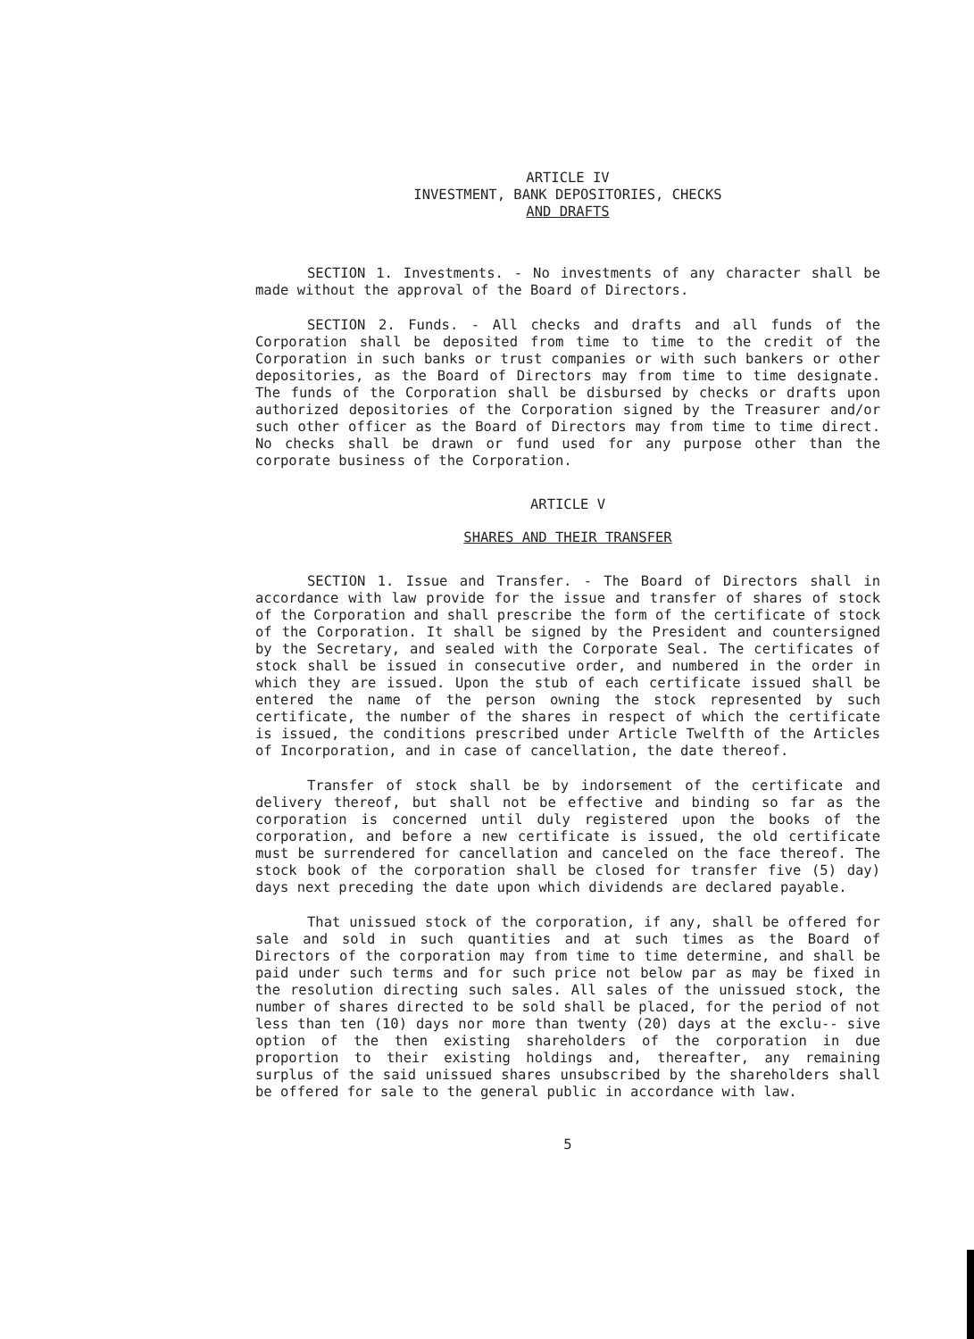ARTICLE IV
INVESTMENT, BANK DEPOSITORIES, CHECKS
AND DRAFTS
SECTION 1. Investments. - No investments of any character shall be made without the approval of the Board of Directors.
SECTION 2. Funds. - All checks and drafts and all funds of the Corporation shall be deposited from time to time to the credit of the Corporation in such banks or trust companies or with such bankers or other depositories, as the Board of Directors may from time to time designate. The funds of the Corporation shall be disbursed by checks or drafts upon authorized depositories of the Corporation signed by the Treasurer and/or such other officer as the Board of Directors may from time to time direct. No checks shall be drawn or fund used for any purpose other than the corporate business of the Corporation.
ARTICLE V
SHARES AND THEIR TRANSFER
SECTION 1. Issue and Transfer. - The Board of Directors shall in accordance with law provide for the issue and transfer of shares of stock of the Corporation and shall prescribe the form of the certificate of stock of the Corporation. It shall be signed by the President and countersigned by the Secretary, and sealed with the Corporate Seal. The certificates of stock shall be issued in consecutive order, and numbered in the order in which they are issued. Upon the stub of each certificate issued shall be entered the name of the person owning the stock represented by such certificate, the number of the shares in respect of which the certificate is issued, the conditions prescribed under Article Twelfth of the Articles of Incorporation, and in case of cancellation, the date thereof.
Transfer of stock shall be by indorsement of the certificate and delivery thereof, but shall not be effective and binding so far as the corporation is concerned until duly registered upon the books of the corporation, and before a new certificate is issued, the old certificate must be surrendered for cancellation and canceled on the face thereof. The stock book of the corporation shall be closed for transfer five (5) day) days next preceding the date upon which dividends are declared payable.
That unissued stock of the corporation, if any, shall be offered for sale and sold in such quantities and at such times as the Board of Directors of the corporation may from time to time determine, and shall be paid under such terms and for such price not below par as may be fixed in the resolution directing such sales. All sales of the unissued stock, the number of shares directed to be sold shall be placed, for the period of not less than ten (10) days nor more than twenty (20) days at the exclu-- sive option of the then existing shareholders of the corporation in due proportion to their existing holdings and, thereafter, any remaining surplus of the said unissued shares unsubscribed by the shareholders shall be offered for sale to the general public in accordance with law.
5